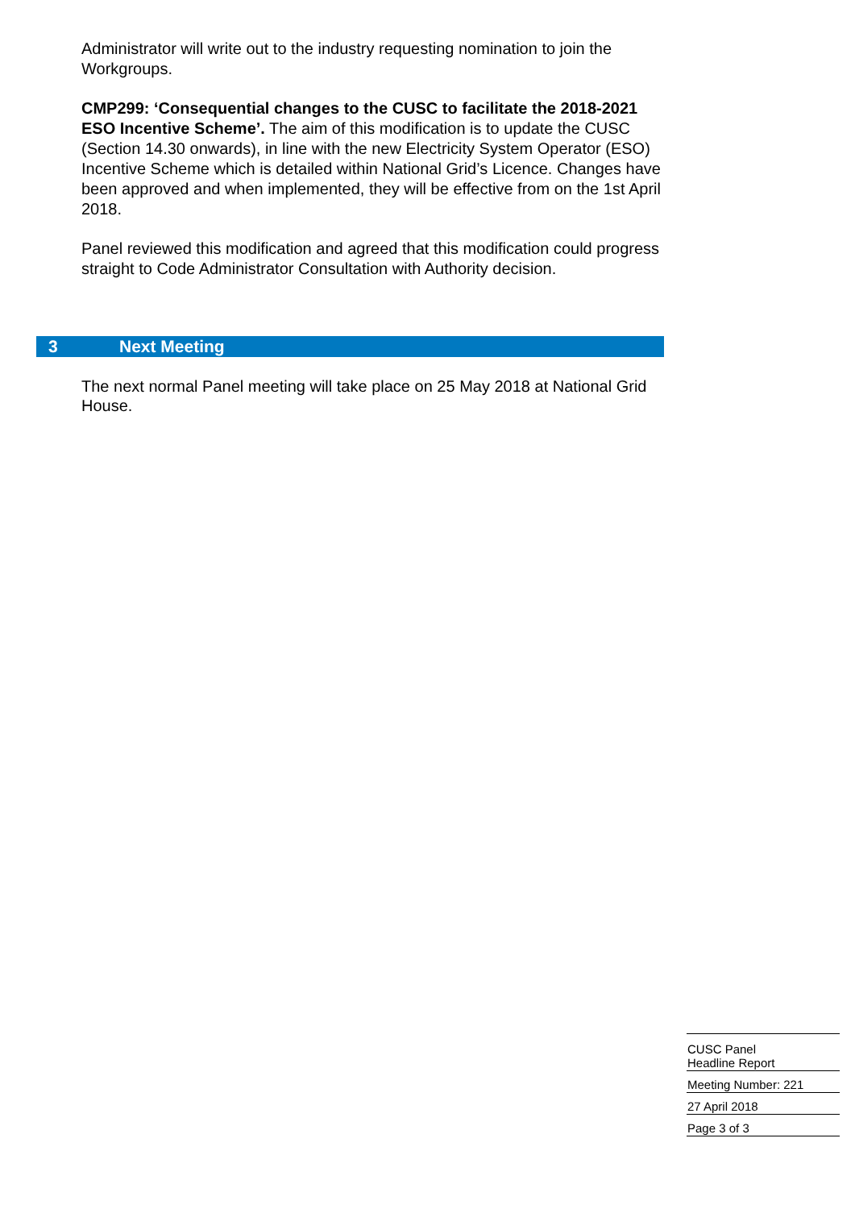Administrator will write out to the industry requesting nomination to join the Workgroups.
CMP299: ‘Consequential changes to the CUSC to facilitate the 2018-2021 ESO Incentive Scheme’. The aim of this modification is to update the CUSC (Section 14.30 onwards), in line with the new Electricity System Operator (ESO) Incentive Scheme which is detailed within National Grid’s Licence. Changes have been approved and when implemented, they will be effective from on the 1st April 2018.
Panel reviewed this modification and agreed that this modification could progress straight to Code Administrator Consultation with Authority decision.
3 Next Meeting
The next normal Panel meeting will take place on 25 May 2018 at National Grid House.
CUSC Panel
Headline Report
Meeting Number: 221
27 April 2018
Page 3 of 3